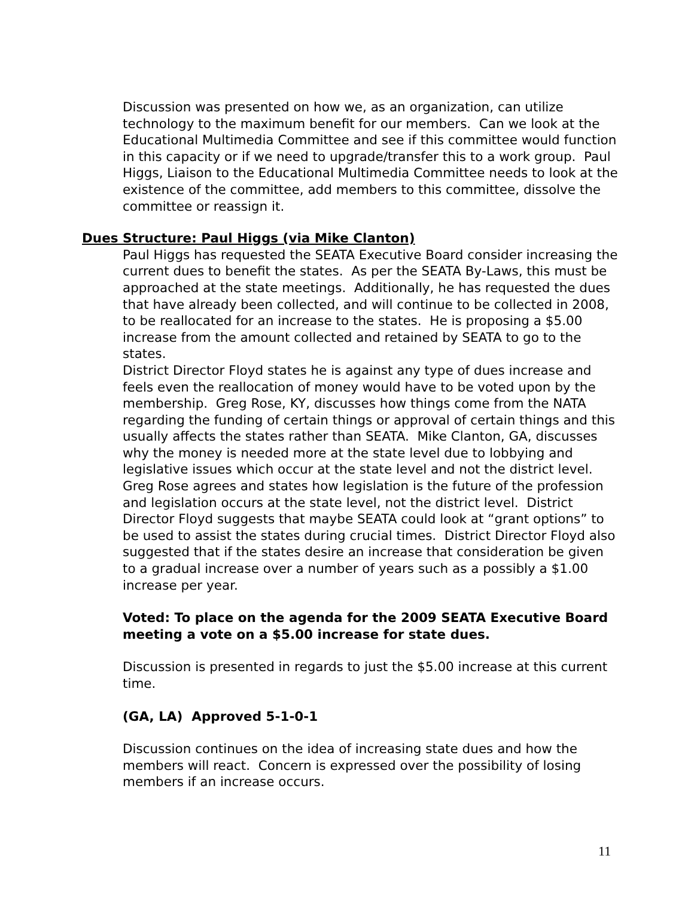Discussion was presented on how we, as an organization, can utilize technology to the maximum benefit for our members. Can we look at the Educational Multimedia Committee and see if this committee would function in this capacity or if we need to upgrade/transfer this to a work group. Paul Higgs, Liaison to the Educational Multimedia Committee needs to look at the existence of the committee, add members to this committee, dissolve the committee or reassign it.
Dues Structure: Paul Higgs (via Mike Clanton)
Paul Higgs has requested the SEATA Executive Board consider increasing the current dues to benefit the states. As per the SEATA By-Laws, this must be approached at the state meetings. Additionally, he has requested the dues that have already been collected, and will continue to be collected in 2008, to be reallocated for an increase to the states. He is proposing a $5.00 increase from the amount collected and retained by SEATA to go to the states.
District Director Floyd states he is against any type of dues increase and feels even the reallocation of money would have to be voted upon by the membership. Greg Rose, KY, discusses how things come from the NATA regarding the funding of certain things or approval of certain things and this usually affects the states rather than SEATA. Mike Clanton, GA, discusses why the money is needed more at the state level due to lobbying and legislative issues which occur at the state level and not the district level. Greg Rose agrees and states how legislation is the future of the profession and legislation occurs at the state level, not the district level. District Director Floyd suggests that maybe SEATA could look at “grant options” to be used to assist the states during crucial times. District Director Floyd also suggested that if the states desire an increase that consideration be given to a gradual increase over a number of years such as a possibly a $1.00 increase per year.
Voted: To place on the agenda for the 2009 SEATA Executive Board meeting a vote on a $5.00 increase for state dues.
Discussion is presented in regards to just the $5.00 increase at this current time.
(GA, LA) Approved 5-1-0-1
Discussion continues on the idea of increasing state dues and how the members will react. Concern is expressed over the possibility of losing members if an increase occurs.
11